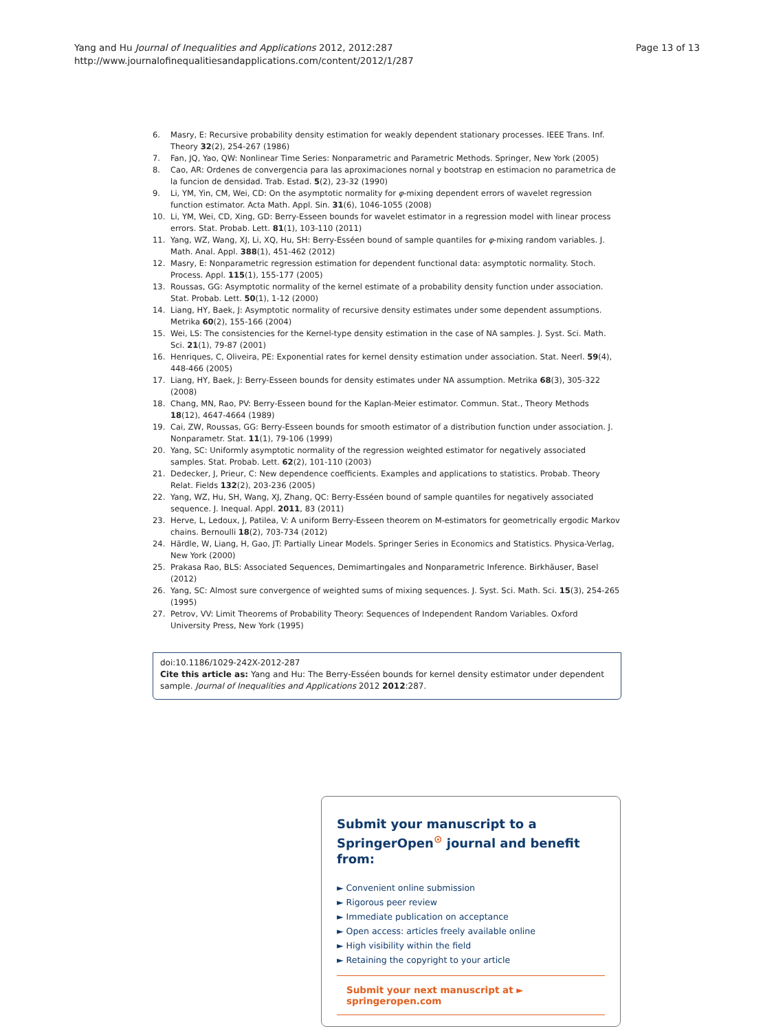Yang and Hu Journal of Inequalities and Applications 2012, 2012:287
http://www.journalofinequalitiesandapplications.com/content/2012/1/287
Page 13 of 13
6. Masry, E: Recursive probability density estimation for weakly dependent stationary processes. IEEE Trans. Inf. Theory 32(2), 254-267 (1986)
7. Fan, JQ, Yao, QW: Nonlinear Time Series: Nonparametric and Parametric Methods. Springer, New York (2005)
8. Cao, AR: Ordenes de convergencia para las aproximaciones nornal y bootstrap en estimacion no parametrica de la funcion de densidad. Trab. Estad. 5(2), 23-32 (1990)
9. Li, YM, Yin, CM, Wei, CD: On the asymptotic normality for φ-mixing dependent errors of wavelet regression function estimator. Acta Math. Appl. Sin. 31(6), 1046-1055 (2008)
10. Li, YM, Wei, CD, Xing, GD: Berry-Esseen bounds for wavelet estimator in a regression model with linear process errors. Stat. Probab. Lett. 81(1), 103-110 (2011)
11. Yang, WZ, Wang, XJ, Li, XQ, Hu, SH: Berry-Esséen bound of sample quantiles for φ-mixing random variables. J. Math. Anal. Appl. 388(1), 451-462 (2012)
12. Masry, E: Nonparametric regression estimation for dependent functional data: asymptotic normality. Stoch. Process. Appl. 115(1), 155-177 (2005)
13. Roussas, GG: Asymptotic normality of the kernel estimate of a probability density function under association. Stat. Probab. Lett. 50(1), 1-12 (2000)
14. Liang, HY, Baek, J: Asymptotic normality of recursive density estimates under some dependent assumptions. Metrika 60(2), 155-166 (2004)
15. Wei, LS: The consistencies for the Kernel-type density estimation in the case of NA samples. J. Syst. Sci. Math. Sci. 21(1), 79-87 (2001)
16. Henriques, C, Oliveira, PE: Exponential rates for kernel density estimation under association. Stat. Neerl. 59(4), 448-466 (2005)
17. Liang, HY, Baek, J: Berry-Esseen bounds for density estimates under NA assumption. Metrika 68(3), 305-322 (2008)
18. Chang, MN, Rao, PV: Berry-Esseen bound for the Kaplan-Meier estimator. Commun. Stat., Theory Methods 18(12), 4647-4664 (1989)
19. Cai, ZW, Roussas, GG: Berry-Esseen bounds for smooth estimator of a distribution function under association. J. Nonparametr. Stat. 11(1), 79-106 (1999)
20. Yang, SC: Uniformly asymptotic normality of the regression weighted estimator for negatively associated samples. Stat. Probab. Lett. 62(2), 101-110 (2003)
21. Dedecker, J, Prieur, C: New dependence coefficients. Examples and applications to statistics. Probab. Theory Relat. Fields 132(2), 203-236 (2005)
22. Yang, WZ, Hu, SH, Wang, XJ, Zhang, QC: Berry-Esséen bound of sample quantiles for negatively associated sequence. J. Inequal. Appl. 2011, 83 (2011)
23. Herve, L, Ledoux, J, Patilea, V: A uniform Berry-Esseen theorem on M-estimators for geometrically ergodic Markov chains. Bernoulli 18(2), 703-734 (2012)
24. Härdle, W, Liang, H, Gao, JT: Partially Linear Models. Springer Series in Economics and Statistics. Physica-Verlag, New York (2000)
25. Prakasa Rao, BLS: Associated Sequences, Demimartingales and Nonparametric Inference. Birkhäuser, Basel (2012)
26. Yang, SC: Almost sure convergence of weighted sums of mixing sequences. J. Syst. Sci. Math. Sci. 15(3), 254-265 (1995)
27. Petrov, VV: Limit Theorems of Probability Theory: Sequences of Independent Random Variables. Oxford University Press, New York (1995)
doi:10.1186/1029-242X-2012-287
Cite this article as: Yang and Hu: The Berry-Esséen bounds for kernel density estimator under dependent sample. Journal of Inequalities and Applications 2012 2012:287.
Submit your manuscript to a SpringerOpen<sup>⊙</sup> journal and benefit from:
► Convenient online submission
► Rigorous peer review
► Immediate publication on acceptance
► Open access: articles freely available online
► High visibility within the field
► Retaining the copyright to your article
Submit your next manuscript at ► springeropen.com